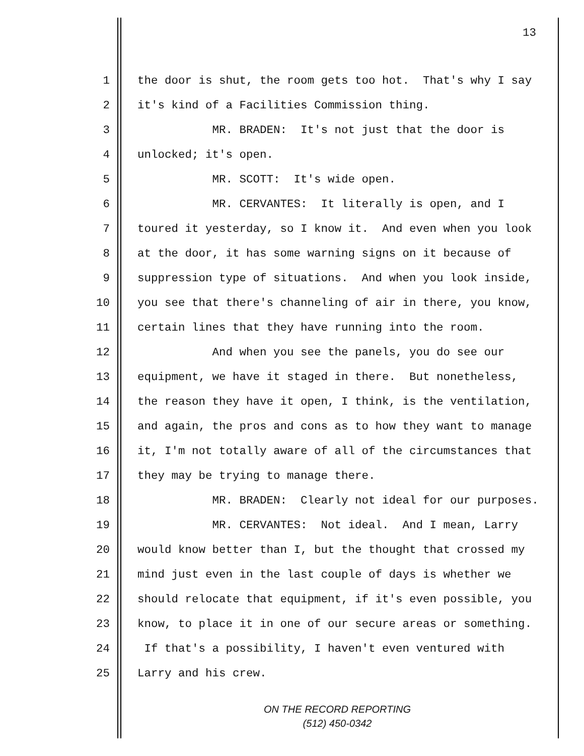13
1 the door is shut, the room gets too hot. That's why I say
2 it's kind of a Facilities Commission thing.
3 MR. BRADEN: It's not just that the door is
4 unlocked; it's open.
5 MR. SCOTT: It's wide open.
6 MR. CERVANTES: It literally is open, and I
7 toured it yesterday, so I know it. And even when you look
8 at the door, it has some warning signs on it because of
9 suppression type of situations. And when you look inside,
10 you see that there's channeling of air in there, you know,
11 certain lines that they have running into the room.
12 And when you see the panels, you do see our
13 equipment, we have it staged in there. But nonetheless,
14 the reason they have it open, I think, is the ventilation,
15 and again, the pros and cons as to how they want to manage
16 it, I'm not totally aware of all of the circumstances that
17 they may be trying to manage there.
18 MR. BRADEN: Clearly not ideal for our purposes.
19 MR. CERVANTES: Not ideal. And I mean, Larry
20 would know better than I, but the thought that crossed my
21 mind just even in the last couple of days is whether we
22 should relocate that equipment, if it's even possible, you
23 know, to place it in one of our secure areas or something.
24 If that's a possibility, I haven't even ventured with
25 Larry and his crew.
ON THE RECORD REPORTING
(512) 450-0342